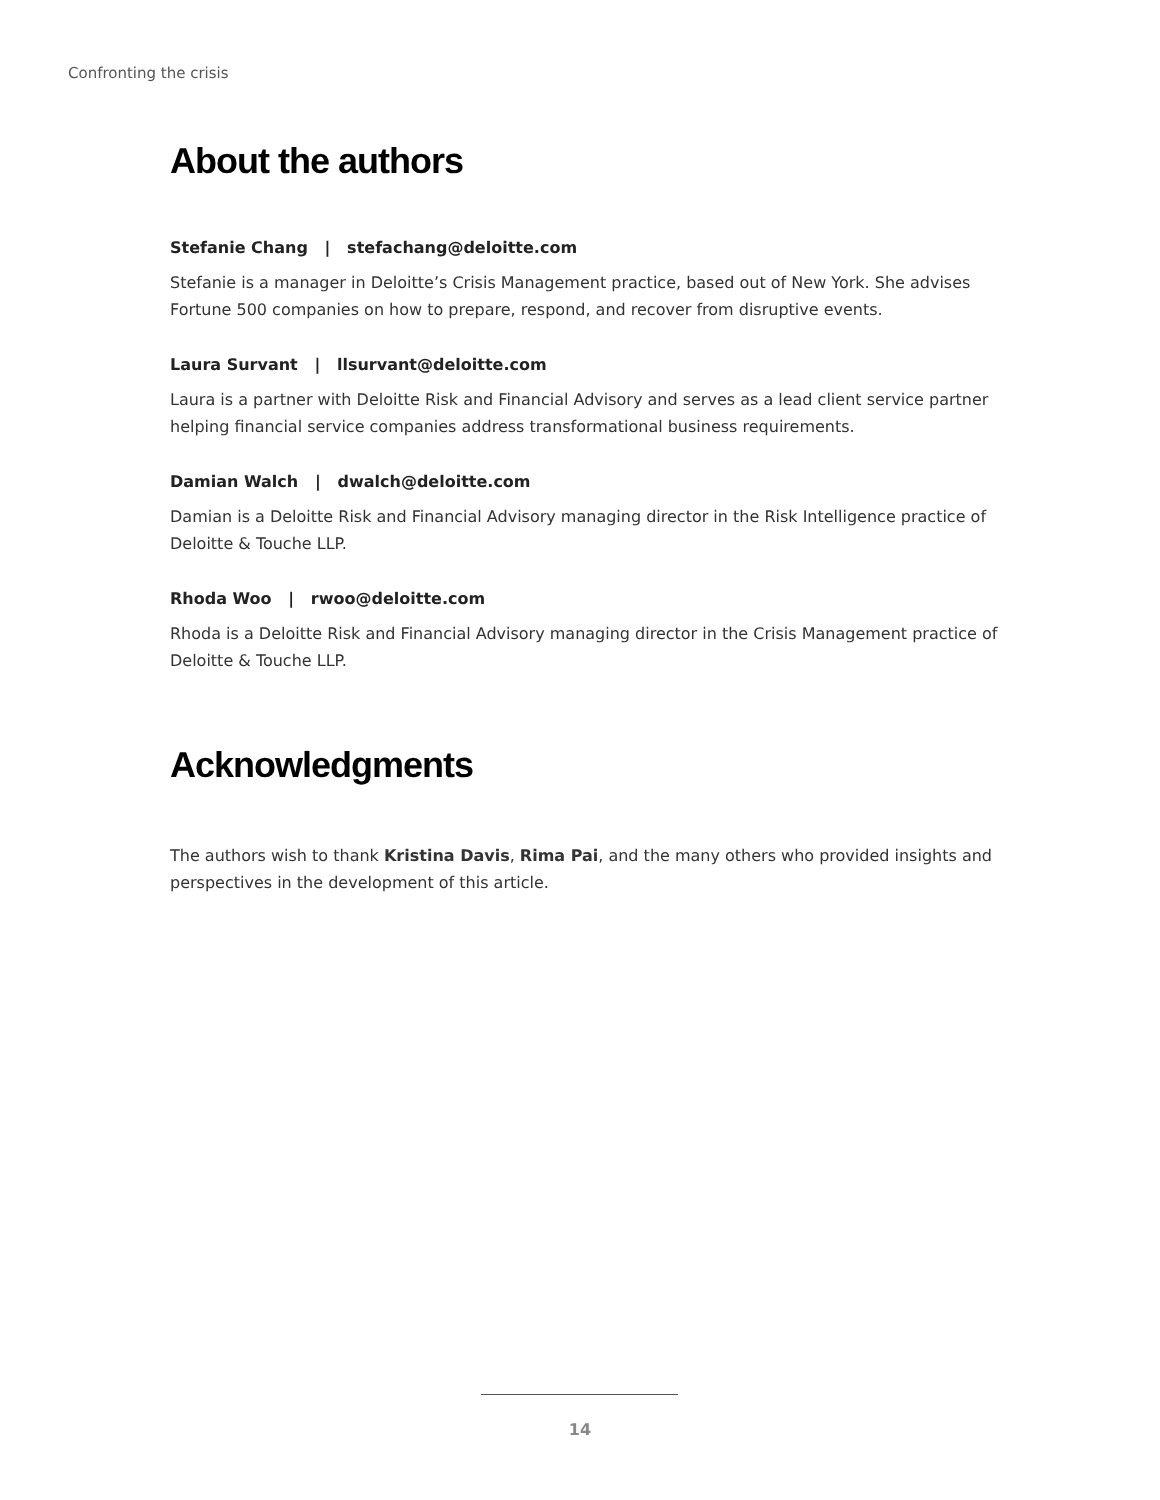Confronting the crisis
About the authors
Stefanie Chang | stefachang@deloitte.com
Stefanie is a manager in Deloitte’s Crisis Management practice, based out of New York. She advises Fortune 500 companies on how to prepare, respond, and recover from disruptive events.
Laura Survant | llsurvant@deloitte.com
Laura is a partner with Deloitte Risk and Financial Advisory and serves as a lead client service partner helping financial service companies address transformational business requirements.
Damian Walch | dwalch@deloitte.com
Damian is a Deloitte Risk and Financial Advisory managing director in the Risk Intelligence practice of Deloitte & Touche LLP.
Rhoda Woo | rwoo@deloitte.com
Rhoda is a Deloitte Risk and Financial Advisory managing director in the Crisis Management practice of Deloitte & Touche LLP.
Acknowledgments
The authors wish to thank Kristina Davis, Rima Pai, and the many others who provided insights and perspectives in the development of this article.
14